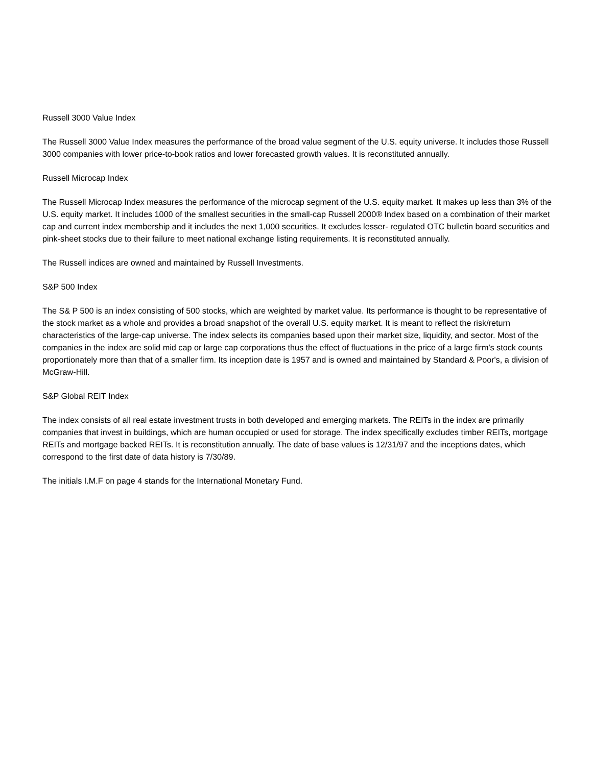Russell 3000 Value Index
The Russell 3000 Value Index measures the performance of the broad value segment of the U.S. equity universe. It includes those Russell 3000 companies with lower price-to-book ratios and lower forecasted growth values. It is reconstituted annually.
Russell Microcap Index
The Russell Microcap Index measures the performance of the microcap segment of the U.S. equity market. It makes up less than 3% of the U.S. equity market. It includes 1000 of the smallest securities in the small-cap Russell 2000® Index based on a combination of their market cap and current index membership and it includes the next 1,000 securities. It excludes lesser- regulated OTC bulletin board securities and pink-sheet stocks due to their failure to meet national exchange listing requirements. It is reconstituted annually.
The Russell indices are owned and maintained by Russell Investments.
S&P 500 Index
The S& P 500 is an index consisting of 500 stocks, which are weighted by market value. Its performance is thought to be representative of the stock market as a whole and provides a broad snapshot of the overall U.S. equity market. It is meant to reflect the risk/return characteristics of the large-cap universe. The index selects its companies based upon their market size, liquidity, and sector. Most of the companies in the index are solid mid cap or large cap corporations thus the effect of fluctuations in the price of a large firm's stock counts proportionately more than that of a smaller firm. Its inception date is 1957 and is owned and maintained by Standard & Poor's, a division of McGraw-Hill.
S&P Global REIT Index
The index consists of all real estate investment trusts in both developed and emerging markets. The REITs in the index are primarily companies that invest in buildings, which are human occupied or used for storage. The index specifically excludes timber REITs, mortgage REITs and mortgage backed REITs. It is reconstitution annually. The date of base values is 12/31/97 and the inceptions dates, which correspond to the first date of data history is 7/30/89.
The initials I.M.F on page 4 stands for the International Monetary Fund.